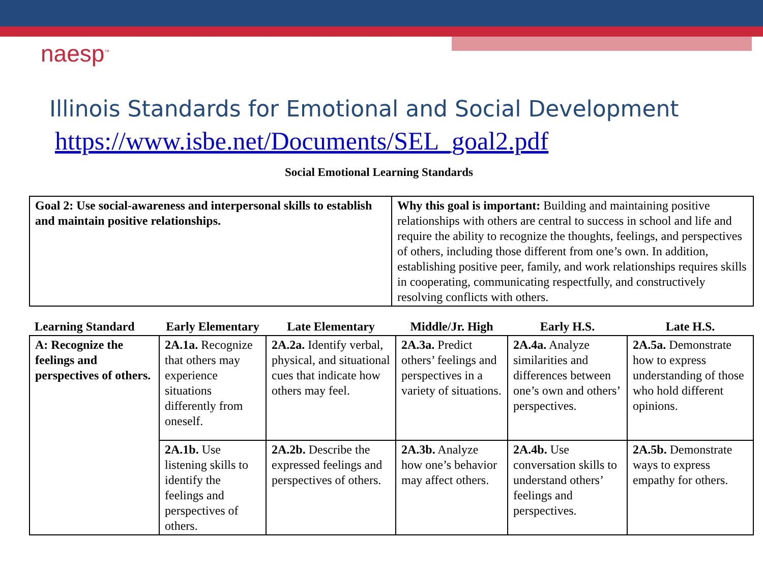naesp<sup>™</sup>
Illinois Standards for Emotional and Social Development
https://www.isbe.net/Documents/SEL_goal2.pdf
Social Emotional Learning Standards
| Goal 2: Use social-awareness and interpersonal skills to establish and maintain positive relationships. | Why this goal is important: Building and maintaining positive relationships with others are central to success in school and life and require the ability to recognize the thoughts, feelings, and perspectives of others, including those different from one’s own. In addition, establishing positive peer, family, and work relationships requires skills in cooperating, communicating respectfully, and constructively resolving conflicts with others. |
| Learning Standard | Early Elementary | Late Elementary | Middle/Jr. High | Early H.S. | Late H.S. |
| --- | --- | --- | --- | --- | --- |
| A: Recognize the feelings and perspectives of others. | 2A.1a. Recognize that others may experience situations differently from oneself. | 2A.2a. Identify verbal, physical, and situational cues that indicate how others may feel. | 2A.3a. Predict others’ feelings and perspectives in a variety of situations. | 2A.4a. Analyze similarities and differences between one’s own and others’ perspectives. | 2A.5a. Demonstrate how to express understanding of those who hold different opinions. |
| | 2A.1b. Use listening skills to identify the feelings and perspectives of others. | 2A.2b. Describe the expressed feelings and perspectives of others. | 2A.3b. Analyze how one’s behavior may affect others. | 2A.4b. Use conversation skills to understand others’ feelings and perspectives. | 2A.5b. Demonstrate ways to express empathy for others. |